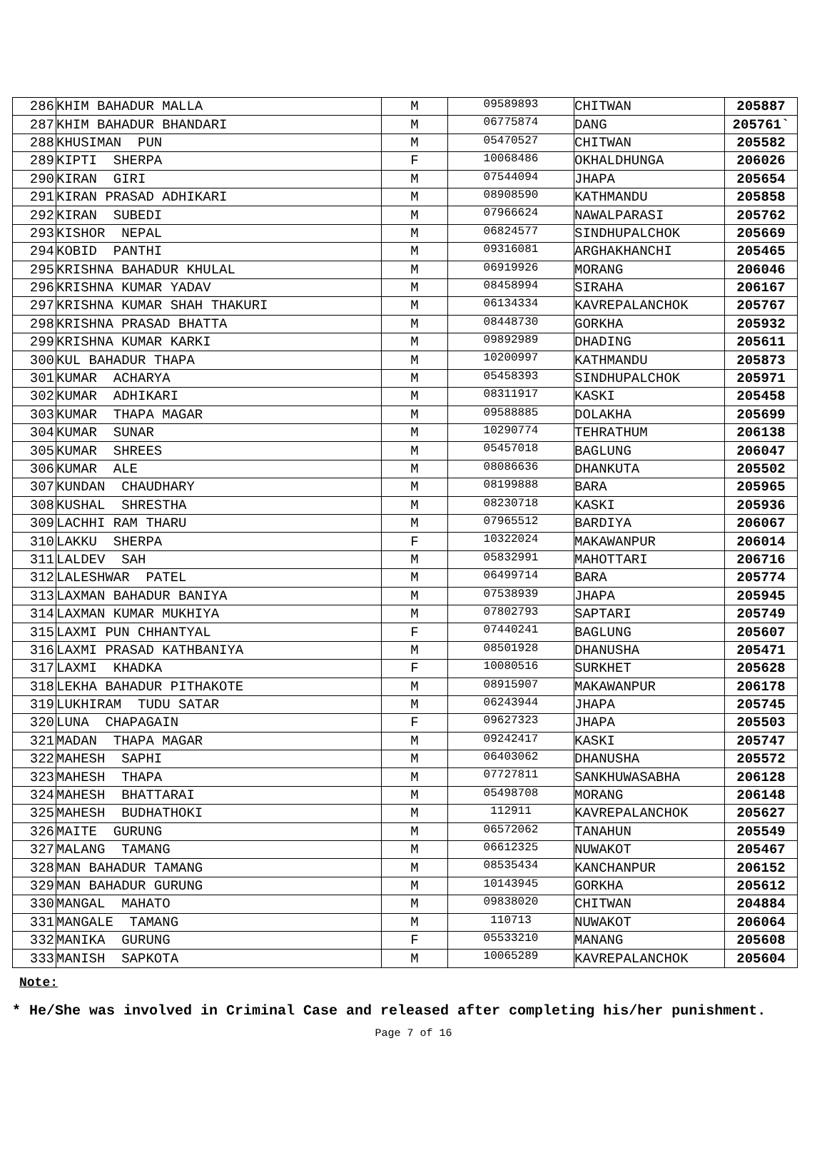| 286 | KHIM BAHADUR MALLA | M | 09589893 | CHITWAN | 205887 |
| 287 | KHIM BAHADUR BHANDARI | M | 06775874 | DANG | 205761` |
| 288 | KHUSIMAN PUN | M | 05470527 | CHITWAN | 205582 |
| 289 | KIPTI SHERPA | F | 10068486 | OKHALDHUNGA | 206026 |
| 290 | KIRAN GIRI | M | 07544094 | JHAPA | 205654 |
| 291 | KIRAN PRASAD ADHIKARI | M | 08908590 | KATHMANDU | 205858 |
| 292 | KIRAN SUBEDI | M | 07966624 | NAWALPARASI | 205762 |
| 293 | KISHOR NEPAL | M | 06824577 | SINDHUPALCHOK | 205669 |
| 294 | KOBID PANTHI | M | 09316081 | ARGHAKHANCHI | 205465 |
| 295 | KRISHNA BAHADUR KHULAL | M | 06919926 | MORANG | 206046 |
| 296 | KRISHNA KUMAR YADAV | M | 08458994 | SIRAHA | 206167 |
| 297 | KRISHNA KUMAR SHAH THAKURI | M | 06134334 | KAVREPALANCHOK | 205767 |
| 298 | KRISHNA PRASAD BHATTA | M | 08448730 | GORKHA | 205932 |
| 299 | KRISHNA KUMAR KARKI | M | 09892989 | DHADING | 205611 |
| 300 | KUL BAHADUR THAPA | M | 10200997 | KATHMANDU | 205873 |
| 301 | KUMAR ACHARYA | M | 05458393 | SINDHUPALCHOK | 205971 |
| 302 | KUMAR ADHIKARI | M | 08311917 | KASKI | 205458 |
| 303 | KUMAR THAPA MAGAR | M | 09588885 | DOLAKHA | 205699 |
| 304 | KUMAR SUNAR | M | 10290774 | TEHRATHUM | 206138 |
| 305 | KUMAR SHREES | M | 05457018 | BAGLUNG | 206047 |
| 306 | KUMAR ALE | M | 08086636 | DHANKUTA | 205502 |
| 307 | KUNDAN CHAUDHARY | M | 08199888 | BARA | 205965 |
| 308 | KUSHAL SHRESTHA | M | 08230718 | KASKI | 205936 |
| 309 | LACHHI RAM THARU | M | 07965512 | BARDIYA | 206067 |
| 310 | LAKKU SHERPA | F | 10322024 | MAKAWANPUR | 206014 |
| 311 | LALDEV SAH | M | 05832991 | MAHOTTARI | 206716 |
| 312 | LALESHWAR PATEL | M | 06499714 | BARA | 205774 |
| 313 | LAXMAN BAHADUR BANIYA | M | 07538939 | JHAPA | 205945 |
| 314 | LAXMAN KUMAR MUKHIYA | M | 07802793 | SAPTARI | 205749 |
| 315 | LAXMI PUN CHHANTYAL | F | 07440241 | BAGLUNG | 205607 |
| 316 | LAXMI PRASAD KATHBANIYA | M | 08501928 | DHANUSHA | 205471 |
| 317 | LAXMI KHADKA | F | 10080516 | SURKHET | 205628 |
| 318 | LEKHA BAHADUR PITHAKOTE | M | 08915907 | MAKAWANPUR | 206178 |
| 319 | LUKHIRAM TUDU SATAR | M | 06243944 | JHAPA | 205745 |
| 320 | LUNA CHAPAGAIN | F | 09627323 | JHAPA | 205503 |
| 321 | MADAN THAPA MAGAR | M | 09242417 | KASKI | 205747 |
| 322 | MAHESH SAPHI | M | 06403062 | DHANUSHA | 205572 |
| 323 | MAHESH THAPA | M | 07727811 | SANKHUWASABHA | 206128 |
| 324 | MAHESH BHATTARAI | M | 05498708 | MORANG | 206148 |
| 325 | MAHESH BUDHATHOKI | M | 112911 | KAVREPALANCHOK | 205627 |
| 326 | MAITE GURUNG | M | 06572062 | TANAHUN | 205549 |
| 327 | MALANG TAMANG | M | 06612325 | NUWAKOT | 205467 |
| 328 | MAN BAHADUR TAMANG | M | 08535434 | KANCHANPUR | 206152 |
| 329 | MAN BAHADUR GURUNG | M | 10143945 | GORKHA | 205612 |
| 330 | MANGAL MAHATO | M | 09838020 | CHITWAN | 204884 |
| 331 | MANGALE TAMANG | M | 110713 | NUWAKOT | 206064 |
| 332 | MANIKA GURUNG | F | 05533210 | MANANG | 205608 |
| 333 | MANISH SAPKOTA | M | 10065289 | KAVREPALANCHOK | 205604 |
Note:
* He/She was involved in Criminal Case and released after completing his/her punishment.
Page 7 of 16